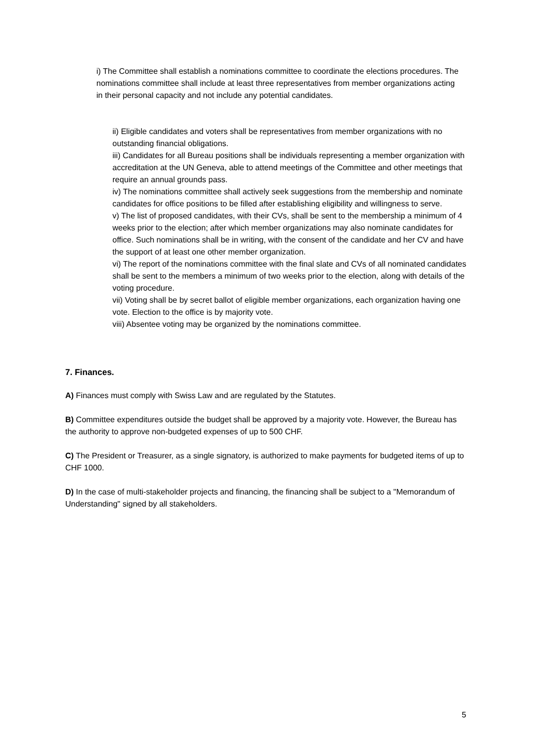i) The Committee shall establish a nominations committee to coordinate the elections procedures. The nominations committee shall include at least three representatives from member organizations acting in their personal capacity and not include any potential candidates.
ii) Eligible candidates and voters shall be representatives from member organizations with no outstanding financial obligations.
iii) Candidates for all Bureau positions shall be individuals representing a member organization with accreditation at the UN Geneva, able to attend meetings of the Committee and other meetings that require an annual grounds pass.
iv) The nominations committee shall actively seek suggestions from the membership and nominate candidates for office positions to be filled after establishing eligibility and willingness to serve.
v) The list of proposed candidates, with their CVs, shall be sent to the membership a minimum of 4 weeks prior to the election; after which member organizations may also nominate candidates for office. Such nominations shall be in writing, with the consent of the candidate and her CV and have the support of at least one other member organization.
vi) The report of the nominations committee with the final slate and CVs of all nominated candidates shall be sent to the members a minimum of two weeks prior to the election, along with details of the voting procedure.
vii) Voting shall be by secret ballot of eligible member organizations, each organization having one vote. Election to the office is by majority vote.
viii) Absentee voting may be organized by the nominations committee.
7. Finances.
A) Finances must comply with Swiss Law and are regulated by the Statutes.
B) Committee expenditures outside the budget shall be approved by a majority vote. However, the Bureau has the authority to approve non-budgeted expenses of up to 500 CHF.
C) The President or Treasurer, as a single signatory, is authorized to make payments for budgeted items of up to CHF 1000.
D) In the case of multi-stakeholder projects and financing, the financing shall be subject to a "Memorandum of Understanding" signed by all stakeholders.
5